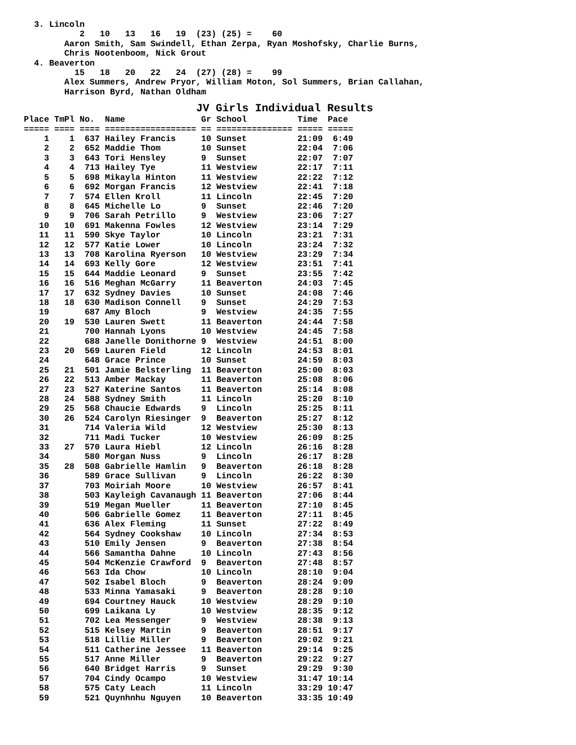3. Lincoln
           2   10   13   16   19  (23) (25) =    60
        Aaron Smith, Sam Swindell, Ethan Zerpa, Ryan Moshofsky, Charlie Burns,
        Chris Nootenboom, Nick Grout
  4. Beaverton
          15   18   20   22   24  (27) (28) =    99
        Alex Summers, Andrew Pryor, William Moton, Sol Summers, Brian Callahan,
        Harrison Byrd, Nathan Oldham
JV Girls Individual Results
Place TmPl No.  Name               Gr School          Time  Pace
===== ==== ==== ================== == =============== ===== =====
    1    1  637 Hailey Francis     10 Sunset          21:09  6:49
    2    2  652 Maddie Thom        10 Sunset          22:04  7:06
    3    3  643 Tori Hensley       9  Sunset          22:07  7:07
    4    4  713 Hailey Tye         11 Westview        22:17  7:11
    5    5  698 Mikayla Hinton     11 Westview        22:22  7:12
    6    6  692 Morgan Francis     12 Westview        22:41  7:18
    7    7  574 Ellen Kroll        11 Lincoln         22:45  7:20
    8    8  645 Michelle Lo        9  Sunset          22:46  7:20
    9    9  706 Sarah Petrillo     9  Westview        23:06  7:27
   10   10  691 Makenna Fowles     12 Westview        23:14  7:29
   11   11  590 Skye Taylor        10 Lincoln         23:21  7:31
   12   12  577 Katie Lower        10 Lincoln         23:24  7:32
   13   13  708 Karolina Ryerson   10 Westview        23:29  7:34
   14   14  693 Kelly Gore         12 Westview        23:51  7:41
   15   15  644 Maddie Leonard     9  Sunset          23:55  7:42
   16   16  516 Meghan McGarry     11 Beaverton       24:03  7:45
   17   17  632 Sydney Davies      10 Sunset          24:08  7:46
   18   18  630 Madison Connell    9  Sunset          24:29  7:53
   19       687 Amy Bloch          9  Westview        24:35  7:55
   20   19  530 Lauren Swett       11 Beaverton       24:44  7:58
   21       700 Hannah Lyons       10 Westview        24:45  7:58
   22       688 Janelle Donithorne 9  Westview        24:51  8:00
   23   20  569 Lauren Field       12 Lincoln         24:53  8:01
   24       648 Grace Prince       10 Sunset          24:59  8:03
   25   21  501 Jamie Belsterling  11 Beaverton       25:00  8:03
   26   22  513 Amber Mackay       11 Beaverton       25:08  8:06
   27   23  527 Katerine Santos    11 Beaverton       25:14  8:08
   28   24  588 Sydney Smith       11 Lincoln         25:20  8:10
   29   25  568 Chaucie Edwards    9  Lincoln         25:25  8:11
   30   26  524 Carolyn Riesinger  9  Beaverton       25:27  8:12
   31       714 Valeria Wild       12 Westview        25:30  8:13
   32       711 Madi Tucker        10 Westview        26:09  8:25
   33   27  570 Laura Hiebl        12 Lincoln         26:16  8:28
   34       580 Morgan Nuss        9  Lincoln         26:17  8:28
   35   28  508 Gabrielle Hamlin   9  Beaverton       26:18  8:28
   36       589 Grace Sullivan     9  Lincoln         26:22  8:30
   37       703 Moiriah Moore      10 Westview        26:57  8:41
   38       503 Kayleigh Cavanaugh 11 Beaverton       27:06  8:44
   39       519 Megan Mueller      11 Beaverton       27:10  8:45
   40       506 Gabrielle Gomez    11 Beaverton       27:11  8:45
   41       636 Alex Fleming       11 Sunset          27:22  8:49
   42       564 Sydney Cookshaw    10 Lincoln         27:34  8:53
   43       510 Emily Jensen       9  Beaverton       27:38  8:54
   44       566 Samantha Dahne     10 Lincoln         27:43  8:56
   45       504 McKenzie Crawford  9  Beaverton       27:48  8:57
   46       563 Ida Chow           10 Lincoln         28:10  9:04
   47       502 Isabel Bloch       9  Beaverton       28:24  9:09
   48       533 Minna Yamasaki     9  Beaverton       28:28  9:10
   49       694 Courtney Hauck     10 Westview        28:29  9:10
   50       699 Laikana Ly         10 Westview        28:35  9:12
   51       702 Lea Messenger      9  Westview        28:38  9:13
   52       515 Kelsey Martin      9  Beaverton       28:51  9:17
   53       518 Lillie Miller      9  Beaverton       29:02  9:21
   54       511 Catherine Jessee   11 Beaverton       29:14  9:25
   55       517 Anne Miller        9  Beaverton       29:22  9:27
   56       640 Bridget Harris     9  Sunset          29:29  9:30
   57       704 Cindy Ocampo       10 Westview        31:47 10:14
   58       575 Caty Leach         11 Lincoln         33:29 10:47
   59       521 Quynhnhu Nguyen    10 Beaverton       33:35 10:49